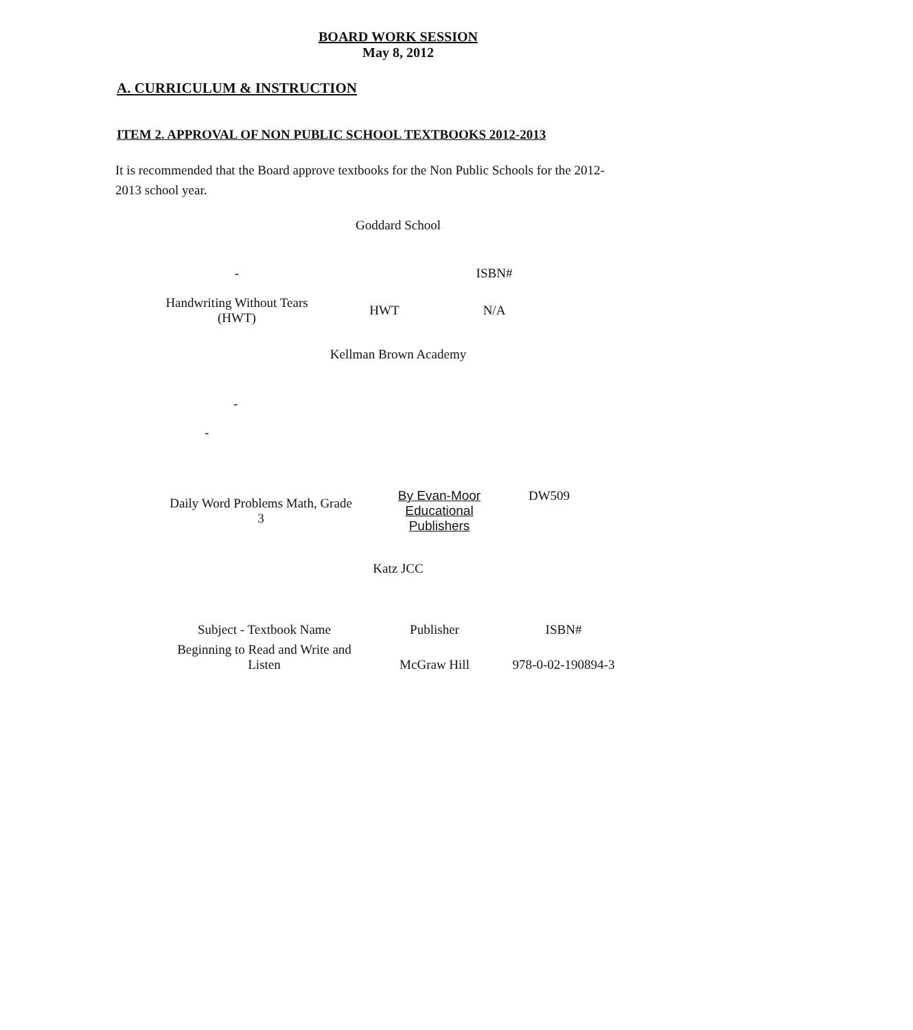BOARD WORK SESSION
May 8, 2012
A. CURRICULUM & INSTRUCTION
ITEM 2. APPROVAL OF NON PUBLIC SCHOOL TEXTBOOKS 2012-2013
It is recommended that the Board approve textbooks for the Non Public Schools for the 2012-2013 school year.
Goddard School
| - | | ISBN# |
| Handwriting Without Tears (HWT) | HWT | N/A |
Kellman Brown Academy
-
-
| Daily Word Problems Math, Grade 3 | By Evan-Moor Educational Publishers | DW509 |
Katz JCC
| Subject - Textbook Name | Publisher | ISBN# |
| Beginning to Read and Write and Listen | McGraw Hill | 978-0-02-190894-3 |